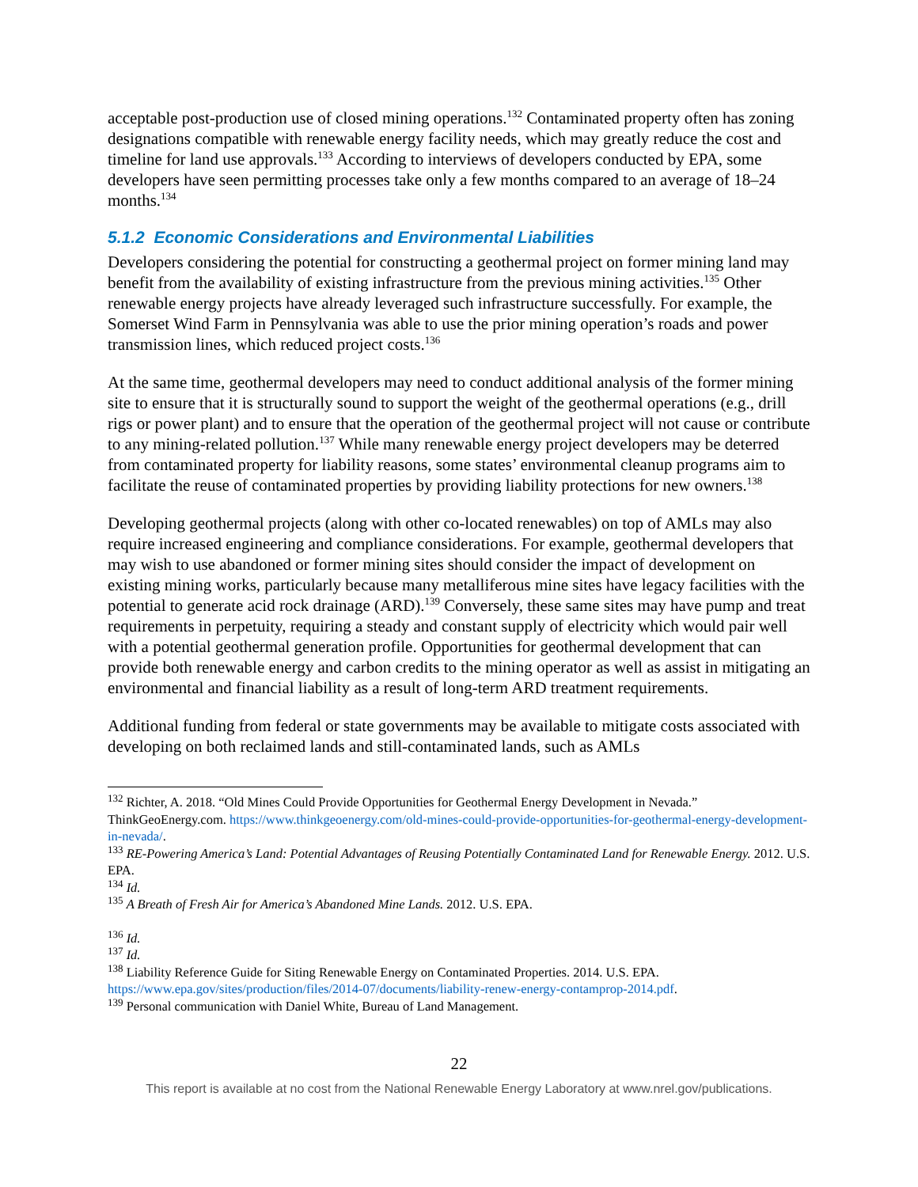acceptable post-production use of closed mining operations.<sup>132</sup> Contaminated property often has zoning designations compatible with renewable energy facility needs, which may greatly reduce the cost and timeline for land use approvals.<sup>133</sup> According to interviews of developers conducted by EPA, some developers have seen permitting processes take only a few months compared to an average of 18–24 months.<sup>134</sup>
5.1.2 Economic Considerations and Environmental Liabilities
Developers considering the potential for constructing a geothermal project on former mining land may benefit from the availability of existing infrastructure from the previous mining activities.<sup>135</sup> Other renewable energy projects have already leveraged such infrastructure successfully. For example, the Somerset Wind Farm in Pennsylvania was able to use the prior mining operation’s roads and power transmission lines, which reduced project costs.<sup>136</sup>
At the same time, geothermal developers may need to conduct additional analysis of the former mining site to ensure that it is structurally sound to support the weight of the geothermal operations (e.g., drill rigs or power plant) and to ensure that the operation of the geothermal project will not cause or contribute to any mining-related pollution.<sup>137</sup> While many renewable energy project developers may be deterred from contaminated property for liability reasons, some states’ environmental cleanup programs aim to facilitate the reuse of contaminated properties by providing liability protections for new owners.<sup>138</sup>
Developing geothermal projects (along with other co-located renewables) on top of AMLs may also require increased engineering and compliance considerations. For example, geothermal developers that may wish to use abandoned or former mining sites should consider the impact of development on existing mining works, particularly because many metalliferous mine sites have legacy facilities with the potential to generate acid rock drainage (ARD).<sup>139</sup> Conversely, these same sites may have pump and treat requirements in perpetuity, requiring a steady and constant supply of electricity which would pair well with a potential geothermal generation profile. Opportunities for geothermal development that can provide both renewable energy and carbon credits to the mining operator as well as assist in mitigating an environmental and financial liability as a result of long-term ARD treatment requirements.
Additional funding from federal or state governments may be available to mitigate costs associated with developing on both reclaimed lands and still-contaminated lands, such as AMLs
<sup>132</sup> Richter, A. 2018. “Old Mines Could Provide Opportunities for Geothermal Energy Development in Nevada.” ThinkGeoEnergy.com. https://www.thinkgeoenergy.com/old-mines-could-provide-opportunities-for-geothermal-energy-development-in-nevada/.
<sup>133</sup> RE-Powering America’s Land: Potential Advantages of Reusing Potentially Contaminated Land for Renewable Energy. 2012. U.S. EPA.
<sup>134</sup> Id.
<sup>135</sup> A Breath of Fresh Air for America’s Abandoned Mine Lands. 2012. U.S. EPA.
<sup>136</sup> Id.
<sup>137</sup> Id.
<sup>138</sup> Liability Reference Guide for Siting Renewable Energy on Contaminated Properties. 2014. U.S. EPA. https://www.epa.gov/sites/production/files/2014-07/documents/liability-renew-energy-contamprop-2014.pdf.
<sup>139</sup> Personal communication with Daniel White, Bureau of Land Management.
22
This report is available at no cost from the National Renewable Energy Laboratory at www.nrel.gov/publications.